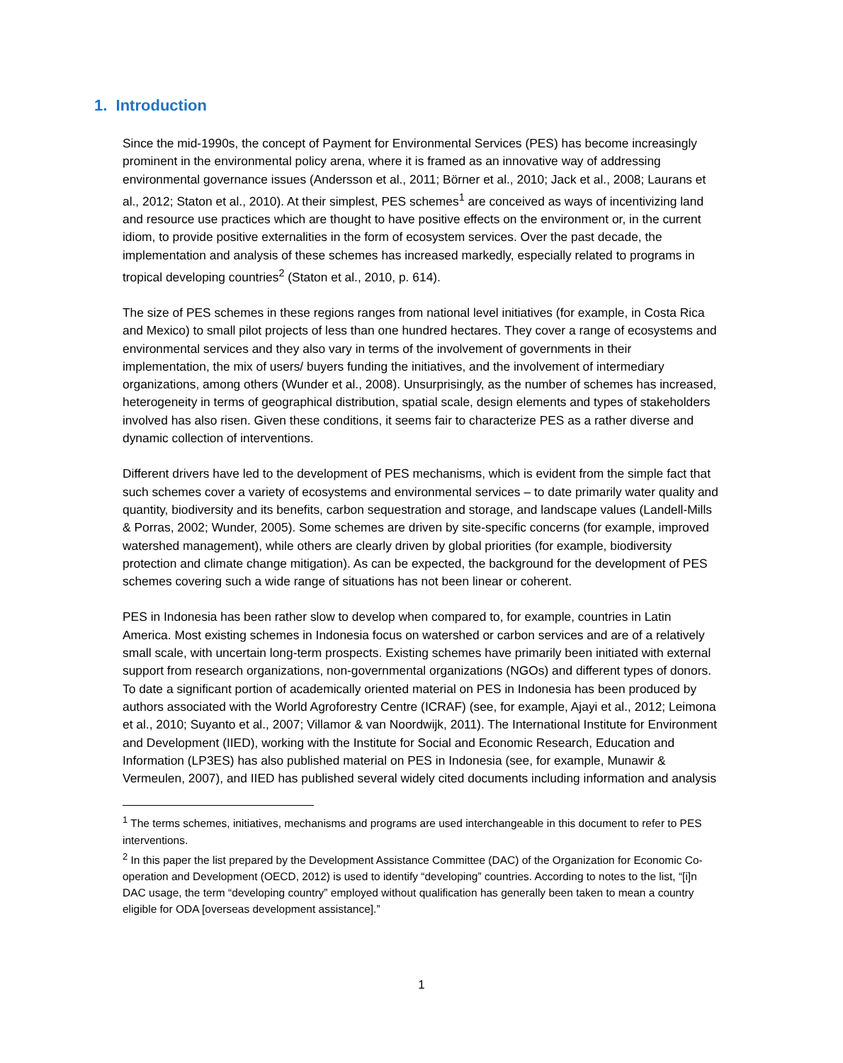1. Introduction
Since the mid-1990s, the concept of Payment for Environmental Services (PES) has become increasingly prominent in the environmental policy arena, where it is framed as an innovative way of addressing environmental governance issues (Andersson et al., 2011; Börner et al., 2010; Jack et al., 2008; Laurans et al., 2012; Staton et al., 2010). At their simplest, PES schemes<sup>1</sup> are conceived as ways of incentivizing land and resource use practices which are thought to have positive effects on the environment or, in the current idiom, to provide positive externalities in the form of ecosystem services. Over the past decade, the implementation and analysis of these schemes has increased markedly, especially related to programs in tropical developing countries<sup>2</sup> (Staton et al., 2010, p. 614).
The size of PES schemes in these regions ranges from national level initiatives (for example, in Costa Rica and Mexico) to small pilot projects of less than one hundred hectares. They cover a range of ecosystems and environmental services and they also vary in terms of the involvement of governments in their implementation, the mix of users/ buyers funding the initiatives, and the involvement of intermediary organizations, among others (Wunder et al., 2008). Unsurprisingly, as the number of schemes has increased, heterogeneity in terms of geographical distribution, spatial scale, design elements and types of stakeholders involved has also risen. Given these conditions, it seems fair to characterize PES as a rather diverse and dynamic collection of interventions.
Different drivers have led to the development of PES mechanisms, which is evident from the simple fact that such schemes cover a variety of ecosystems and environmental services – to date primarily water quality and quantity, biodiversity and its benefits, carbon sequestration and storage, and landscape values (Landell-Mills & Porras, 2002; Wunder, 2005). Some schemes are driven by site-specific concerns (for example, improved watershed management), while others are clearly driven by global priorities (for example, biodiversity protection and climate change mitigation). As can be expected, the background for the development of PES schemes covering such a wide range of situations has not been linear or coherent.
PES in Indonesia has been rather slow to develop when compared to, for example, countries in Latin America. Most existing schemes in Indonesia focus on watershed or carbon services and are of a relatively small scale, with uncertain long-term prospects. Existing schemes have primarily been initiated with external support from research organizations, non-governmental organizations (NGOs) and different types of donors. To date a significant portion of academically oriented material on PES in Indonesia has been produced by authors associated with the World Agroforestry Centre (ICRAF) (see, for example, Ajayi et al., 2012; Leimona et al., 2010; Suyanto et al., 2007; Villamor & van Noordwijk, 2011). The International Institute for Environment and Development (IIED), working with the Institute for Social and Economic Research, Education and Information (LP3ES) has also published material on PES in Indonesia (see, for example, Munawir & Vermeulen, 2007), and IIED has published several widely cited documents including information and analysis
<sup>1</sup> The terms schemes, initiatives, mechanisms and programs are used interchangeable in this document to refer to PES interventions.
<sup>2</sup> In this paper the list prepared by the Development Assistance Committee (DAC) of the Organization for Economic Co-operation and Development (OECD, 2012) is used to identify “developing” countries. According to notes to the list, “[i]n DAC usage, the term “developing country” employed without qualification has generally been taken to mean a country eligible for ODA [overseas development assistance].”
1